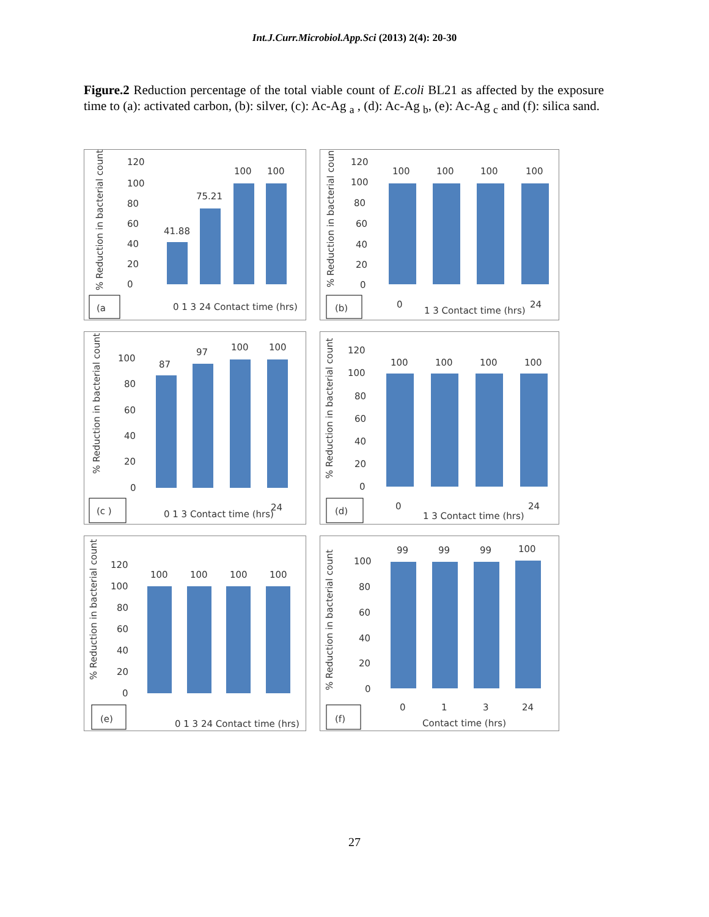Int.J.Curr.Microbiol.App.Sci (2013) 2(4): 20-30
Figure.2 Reduction percentage of the total viable count of E.coli BL21 as affected by the exposure time to (a): activated carbon, (b): silver, (c): Ac-Ag <sub>a</sub> , (d): Ac-Ag <sub>b</sub>, (e): Ac-Ag <sub>c</sub> and (f): silica sand.
120
100
80
60
40
20
0
41.88
75.21
100
100
0 1 3 24 Contact time (hrs)
% Reduction in bacterial count
(a
120
100
80
60
40
20
0
100
100
100
100
0
1 3 Contact time (hrs)
24
% Reduction in bacterial count
(b)
100
80
60
40
20
0
87
97
100
100
0 1 3 Contact time (hrs)
24
% Reduction in bacterial count
(c )
120
100
80
60
40
20
0
100
100
100
100
0
1 3 Contact time (hrs)
24
% Reduction in bacterial count
(d)
120
100
80
60
40
20
0
100
100
100
100
0 1 3 24 Contact time (hrs)
% Reduction in bacterial count
(e)
100
80
60
40
20
0
99
99
99
100
0
1
3
24
Contact time (hrs)
% Reduction in bacterial count
(f)
27